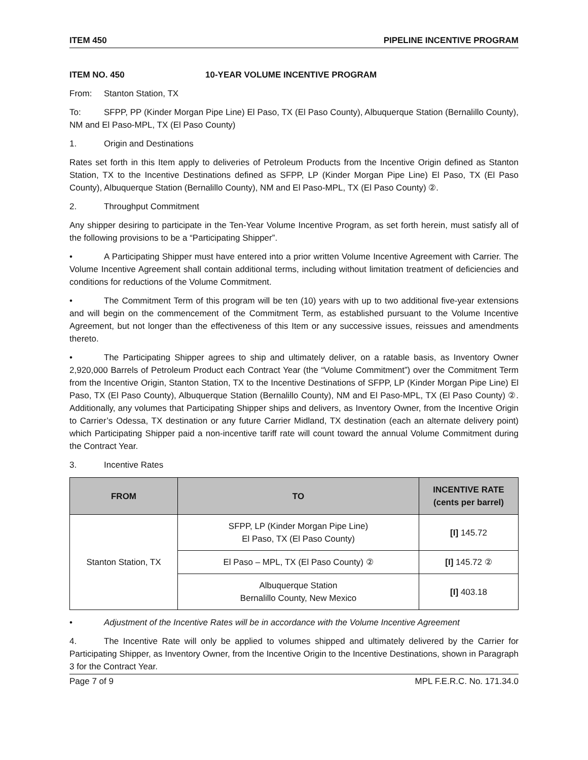ITEM 450 PIPELINE INCENTIVE PROGRAM
ITEM NO. 450 10-YEAR VOLUME INCENTIVE PROGRAM
From: Stanton Station, TX
To: SFPP, PP (Kinder Morgan Pipe Line) El Paso, TX (El Paso County), Albuquerque Station (Bernalillo County), NM and El Paso-MPL, TX (El Paso County)
1. Origin and Destinations
Rates set forth in this Item apply to deliveries of Petroleum Products from the Incentive Origin defined as Stanton Station, TX to the Incentive Destinations defined as SFPP, LP (Kinder Morgan Pipe Line) El Paso, TX (El Paso County), Albuquerque Station (Bernalillo County), NM and El Paso-MPL, TX (El Paso County) ②.
2. Throughput Commitment
Any shipper desiring to participate in the Ten-Year Volume Incentive Program, as set forth herein, must satisfy all of the following provisions to be a “Participating Shipper”.
• A Participating Shipper must have entered into a prior written Volume Incentive Agreement with Carrier. The Volume Incentive Agreement shall contain additional terms, including without limitation treatment of deficiencies and conditions for reductions of the Volume Commitment.
• The Commitment Term of this program will be ten (10) years with up to two additional five-year extensions and will begin on the commencement of the Commitment Term, as established pursuant to the Volume Incentive Agreement, but not longer than the effectiveness of this Item or any successive issues, reissues and amendments thereto.
• The Participating Shipper agrees to ship and ultimately deliver, on a ratable basis, as Inventory Owner 2,920,000 Barrels of Petroleum Product each Contract Year (the “Volume Commitment”) over the Commitment Term from the Incentive Origin, Stanton Station, TX to the Incentive Destinations of SFPP, LP (Kinder Morgan Pipe Line) El Paso, TX (El Paso County), Albuquerque Station (Bernalillo County), NM and El Paso-MPL, TX (El Paso County) ②. Additionally, any volumes that Participating Shipper ships and delivers, as Inventory Owner, from the Incentive Origin to Carrier’s Odessa, TX destination or any future Carrier Midland, TX destination (each an alternate delivery point) which Participating Shipper paid a non-incentive tariff rate will count toward the annual Volume Commitment during the Contract Year.
3. Incentive Rates
| FROM | TO | INCENTIVE RATE (cents per barrel) |
| --- | --- | --- |
| Stanton Station, TX | SFPP, LP (Kinder Morgan Pipe Line) El Paso, TX (El Paso County) | [I] 145.72 |
| | El Paso – MPL, TX (El Paso County) ② | [I] 145.72 ② |
| | Albuquerque Station Bernalillo County, New Mexico | [I] 403.18 |
• Adjustment of the Incentive Rates will be in accordance with the Volume Incentive Agreement
4. The Incentive Rate will only be applied to volumes shipped and ultimately delivered by the Carrier for Participating Shipper, as Inventory Owner, from the Incentive Origin to the Incentive Destinations, shown in Paragraph 3 for the Contract Year.
Page 7 of 9 MPL F.E.R.C. No. 171.34.0